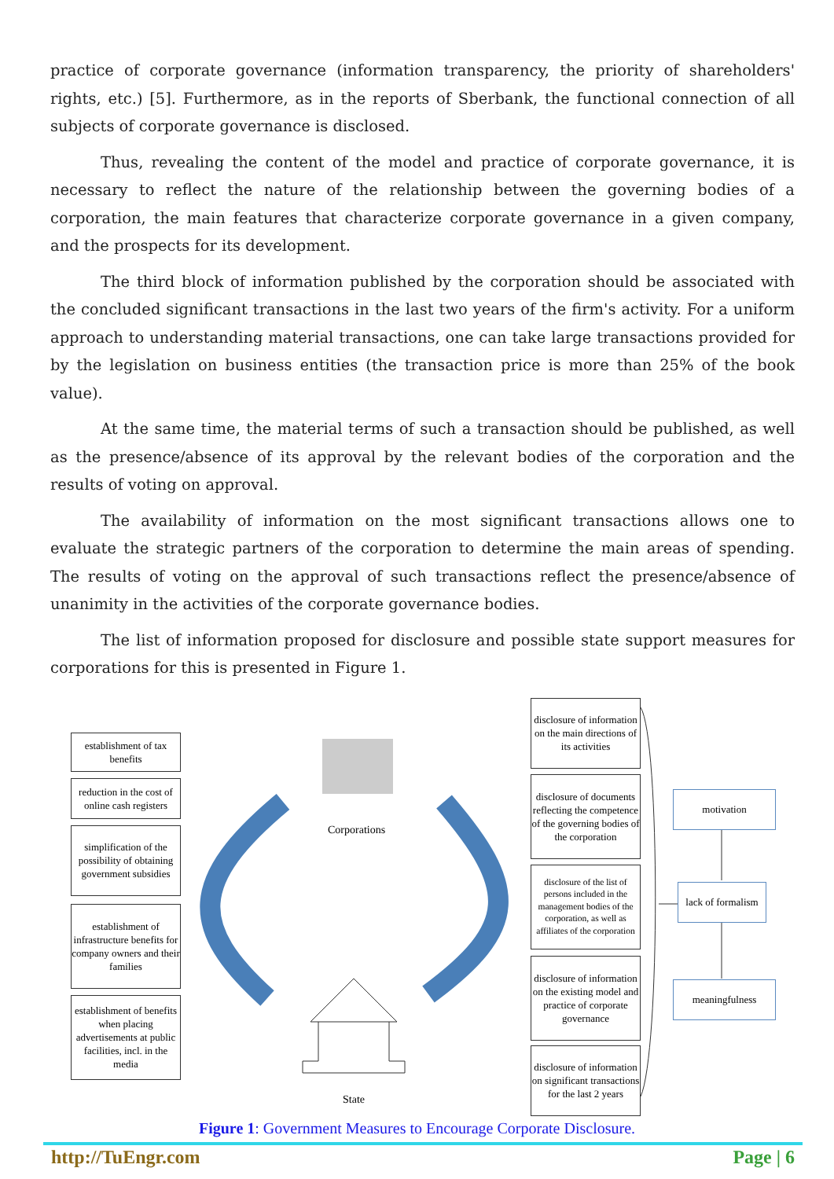practice of corporate governance (information transparency, the priority of shareholders' rights, etc.) [5]. Furthermore, as in the reports of Sberbank, the functional connection of all subjects of corporate governance is disclosed.
Thus, revealing the content of the model and practice of corporate governance, it is necessary to reflect the nature of the relationship between the governing bodies of a corporation, the main features that characterize corporate governance in a given company, and the prospects for its development.
The third block of information published by the corporation should be associated with the concluded significant transactions in the last two years of the firm's activity. For a uniform approach to understanding material transactions, one can take large transactions provided for by the legislation on business entities (the transaction price is more than 25% of the book value).
At the same time, the material terms of such a transaction should be published, as well as the presence/absence of its approval by the relevant bodies of the corporation and the results of voting on approval.
The availability of information on the most significant transactions allows one to evaluate the strategic partners of the corporation to determine the main areas of spending. The results of voting on the approval of such transactions reflect the presence/absence of unanimity in the activities of the corporate governance bodies.
The list of information proposed for disclosure and possible state support measures for corporations for this is presented in Figure 1.
Corporations
State
establishment of tax benefits
reduction in the cost of online cash registers
simplification of the possibility of obtaining government subsidies
establishment of infrastructure benefits for company owners and their families
establishment of benefits when placing advertisements at public facilities, incl. in the media
disclosure of information on the main directions of its activities
disclosure of documents reflecting the competence of the governing bodies of the corporation
disclosure of the list of persons included in the management bodies of the corporation, as well as affiliates of the corporation
disclosure of information on the existing model and practice of corporate governance
disclosure of information on significant transactions for the last 2 years
motivation
lack of formalism
meaningfulness
Figure 1: Government Measures to Encourage Corporate Disclosure.
http://TuEngr.com Page | 6